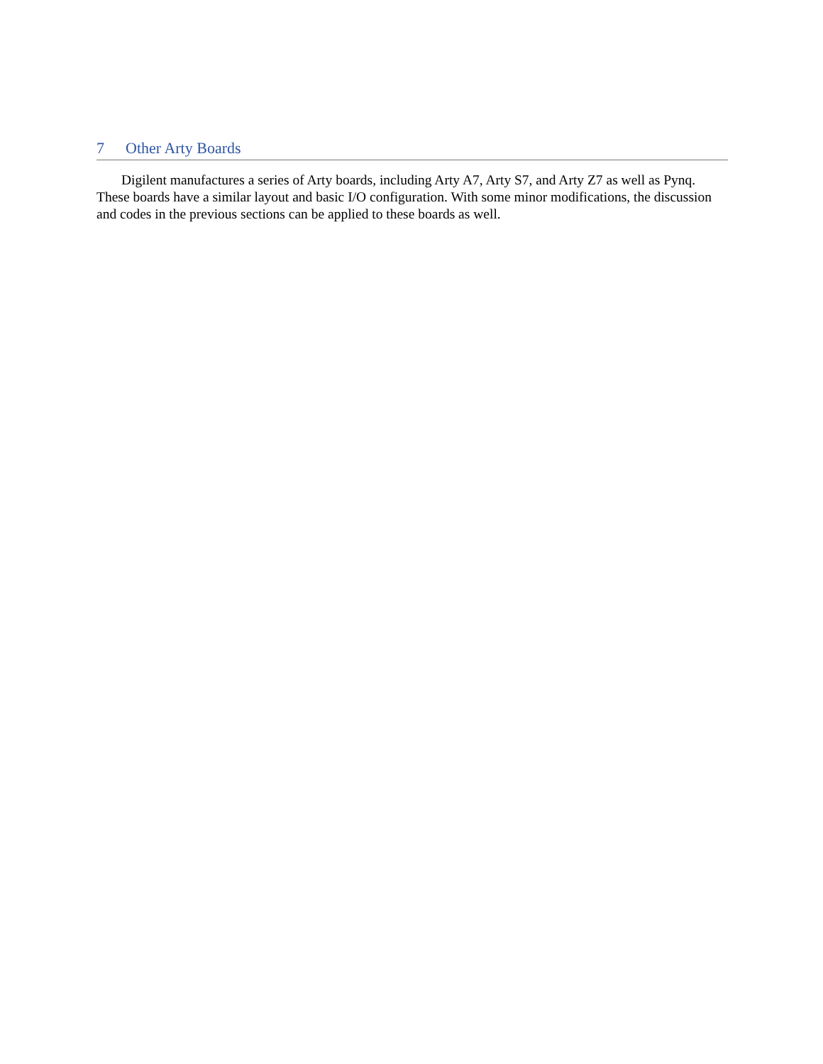7 Other Arty Boards
Digilent manufactures a series of Arty boards, including Arty A7, Arty S7, and Arty Z7 as well as Pynq. These boards have a similar layout and basic I/O configuration. With some minor modifications, the discussion and codes in the previous sections can be applied to these boards as well.